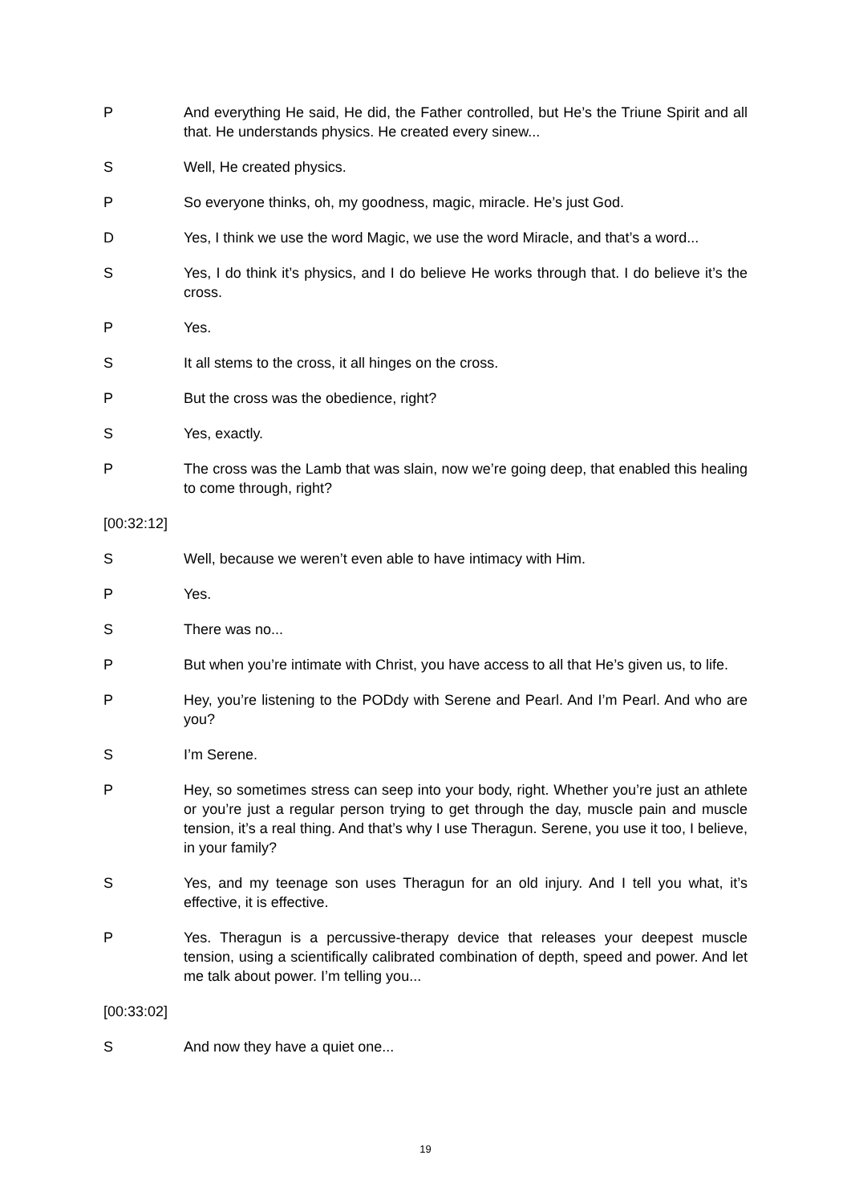P And everything He said, He did, the Father controlled, but He’s the Triune Spirit and all that. He understands physics. He created every sinew...
S Well, He created physics.
P So everyone thinks, oh, my goodness, magic, miracle. He’s just God.
D Yes, I think we use the word Magic, we use the word Miracle, and that’s a word...
S Yes, I do think it’s physics, and I do believe He works through that. I do believe it’s the cross.
P Yes.
S It all stems to the cross, it all hinges on the cross.
P But the cross was the obedience, right?
S Yes, exactly.
P The cross was the Lamb that was slain, now we’re going deep, that enabled this healing to come through, right?
[00:32:12]
S Well, because we weren’t even able to have intimacy with Him.
P Yes.
S There was no...
P But when you’re intimate with Christ, you have access to all that He’s given us, to life.
P Hey, you’re listening to the PODdy with Serene and Pearl. And I’m Pearl. And who are you?
S I’m Serene.
P Hey, so sometimes stress can seep into your body, right. Whether you’re just an athlete or you’re just a regular person trying to get through the day, muscle pain and muscle tension, it’s a real thing. And that’s why I use Theragun. Serene, you use it too, I believe, in your family?
S Yes, and my teenage son uses Theragun for an old injury. And I tell you what, it’s effective, it is effective.
P Yes. Theragun is a percussive-therapy device that releases your deepest muscle tension, using a scientifically calibrated combination of depth, speed and power. And let me talk about power. I’m telling you...
[00:33:02]
S And now they have a quiet one...
19